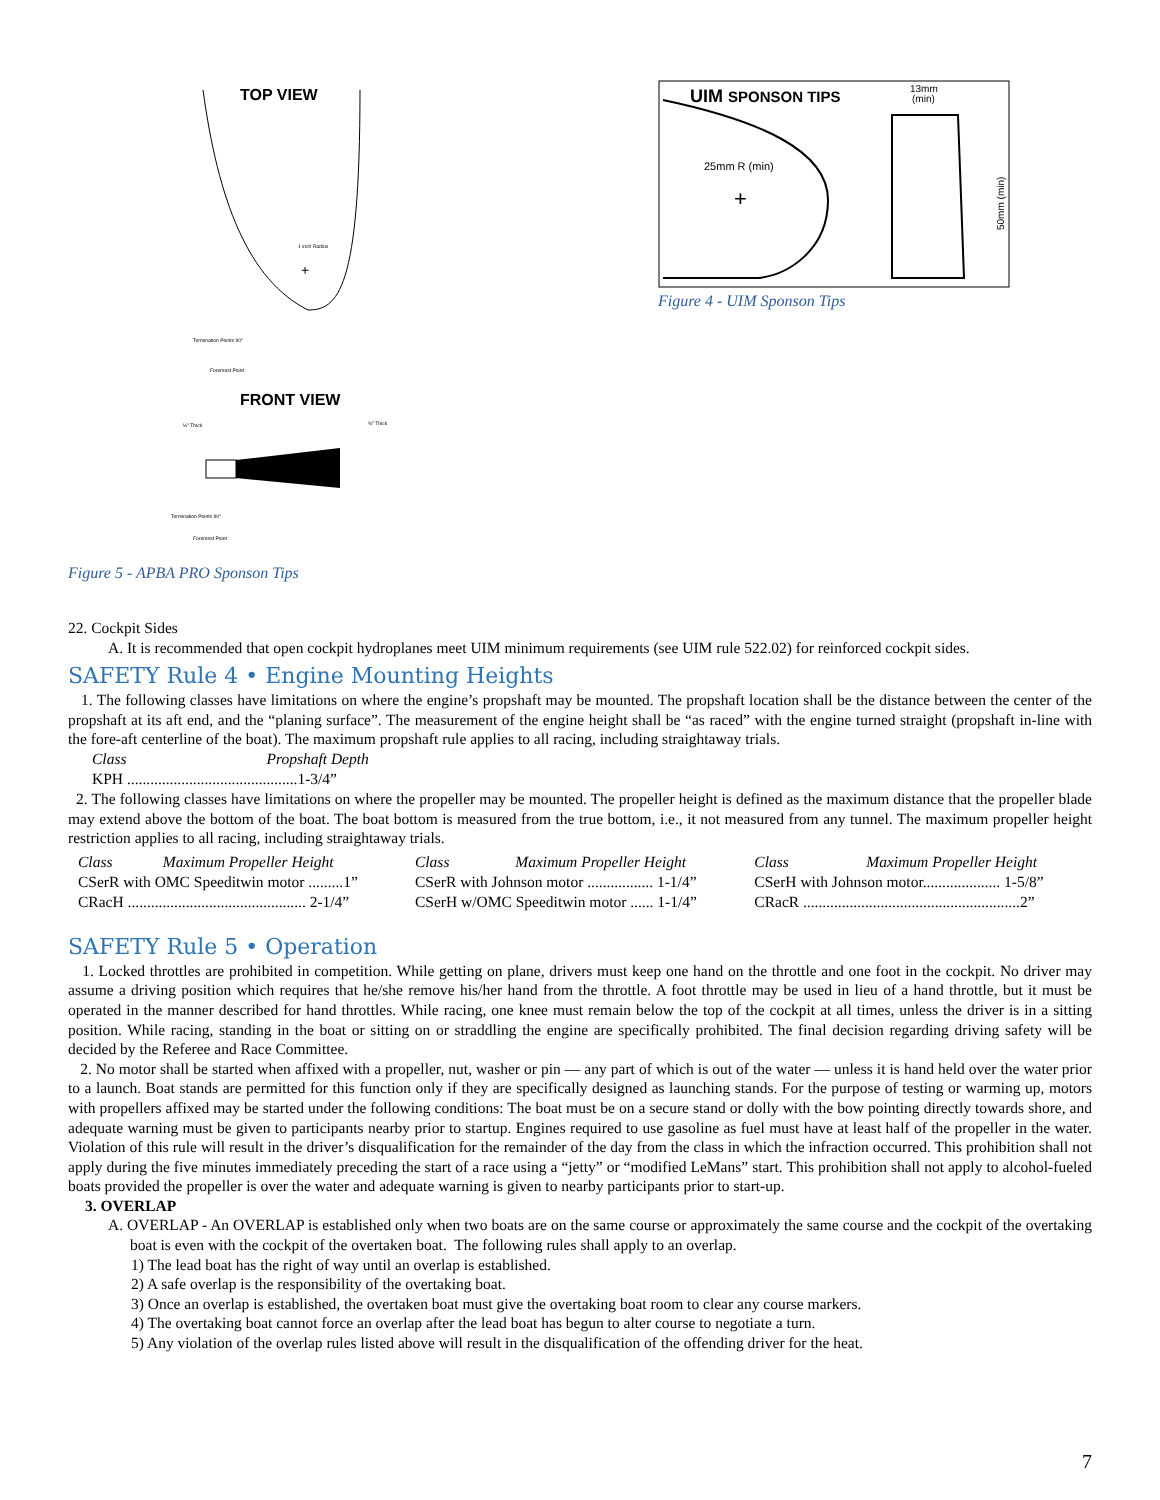TOP VIEW
1 inch Radius
+
Termination Points 90°
Foremost Point
FRONT VIEW
½" Thick
¾" Thick
Termination Points 90°
Foremost Point
Figure 5 - APBA PRO Sponson Tips
UIM SPONSON TIPS
13mm
(min)
25mm R (min)
+
50mm (min)
Figure 4 - UIM Sponson Tips
22. Cockpit Sides
A. It is recommended that open cockpit hydroplanes meet UIM minimum requirements (see UIM rule 522.02) for reinforced cockpit sides.
SAFETY Rule 4 • Engine Mounting Heights
1. The following classes have limitations on where the engine’s propshaft may be mounted. The propshaft location shall be the distance between the center of the propshaft at its aft end, and the “planing surface”. The measurement of the engine height shall be “as raced” with the engine turned straight (propshaft in-line with the fore-aft centerline of the boat). The maximum propshaft rule applies to all racing, including straightaway trials.
| Class | Propshaft Depth |
| KPH ............................................1-3/4” | |
2. The following classes have limitations on where the propeller may be mounted. The propeller height is defined as the maximum distance that the propeller blade may extend above the bottom of the boat. The boat bottom is measured from the true bottom, i.e., it not measured from any tunnel. The maximum propeller height restriction applies to all racing, including straightaway trials.
| Class Maximum Propeller Height | Class Maximum Propeller Height | Class Maximum Propeller Height |
| CSerR with OMC Speeditwin motor .........1” | CSerR with Johnson motor ................. 1-1/4” | CSerH with Johnson motor.................... 1-5/8” |
| CRacH .............................................. 2-1/4” | CSerH w/OMC Speeditwin motor ...... 1-1/4” | CRacR ........................................................2” |
SAFETY Rule 5 • Operation
1. Locked throttles are prohibited in competition. While getting on plane, drivers must keep one hand on the throttle and one foot in the cockpit. No driver may assume a driving position which requires that he/she remove his/her hand from the throttle. A foot throttle may be used in lieu of a hand throttle, but it must be operated in the manner described for hand throttles. While racing, one knee must remain below the top of the cockpit at all times, unless the driver is in a sitting position. While racing, standing in the boat or sitting on or straddling the engine are specifically prohibited. The final decision regarding driving safety will be decided by the Referee and Race Committee.
2. No motor shall be started when affixed with a propeller, nut, washer or pin — any part of which is out of the water — unless it is hand held over the water prior to a launch. Boat stands are permitted for this function only if they are specifically designed as launching stands. For the purpose of testing or warming up, motors with propellers affixed may be started under the following conditions: The boat must be on a secure stand or dolly with the bow pointing directly towards shore, and adequate warning must be given to participants nearby prior to startup. Engines required to use gasoline as fuel must have at least half of the propeller in the water. Violation of this rule will result in the driver’s disqualification for the remainder of the day from the class in which the infraction occurred. This prohibition shall not apply during the five minutes immediately preceding the start of a race using a “jetty” or “modified LeMans” start. This prohibition shall not apply to alcohol-fueled boats provided the propeller is over the water and adequate warning is given to nearby participants prior to start-up.
3. OVERLAP
A. OVERLAP - An OVERLAP is established only when two boats are on the same course or approximately the same course and the cockpit of the overtaking boat is even with the cockpit of the overtaken boat. The following rules shall apply to an overlap.
1) The lead boat has the right of way until an overlap is established.
2) A safe overlap is the responsibility of the overtaking boat.
3) Once an overlap is established, the overtaken boat must give the overtaking boat room to clear any course markers.
4) The overtaking boat cannot force an overlap after the lead boat has begun to alter course to negotiate a turn.
5) Any violation of the overlap rules listed above will result in the disqualification of the offending driver for the heat.
7